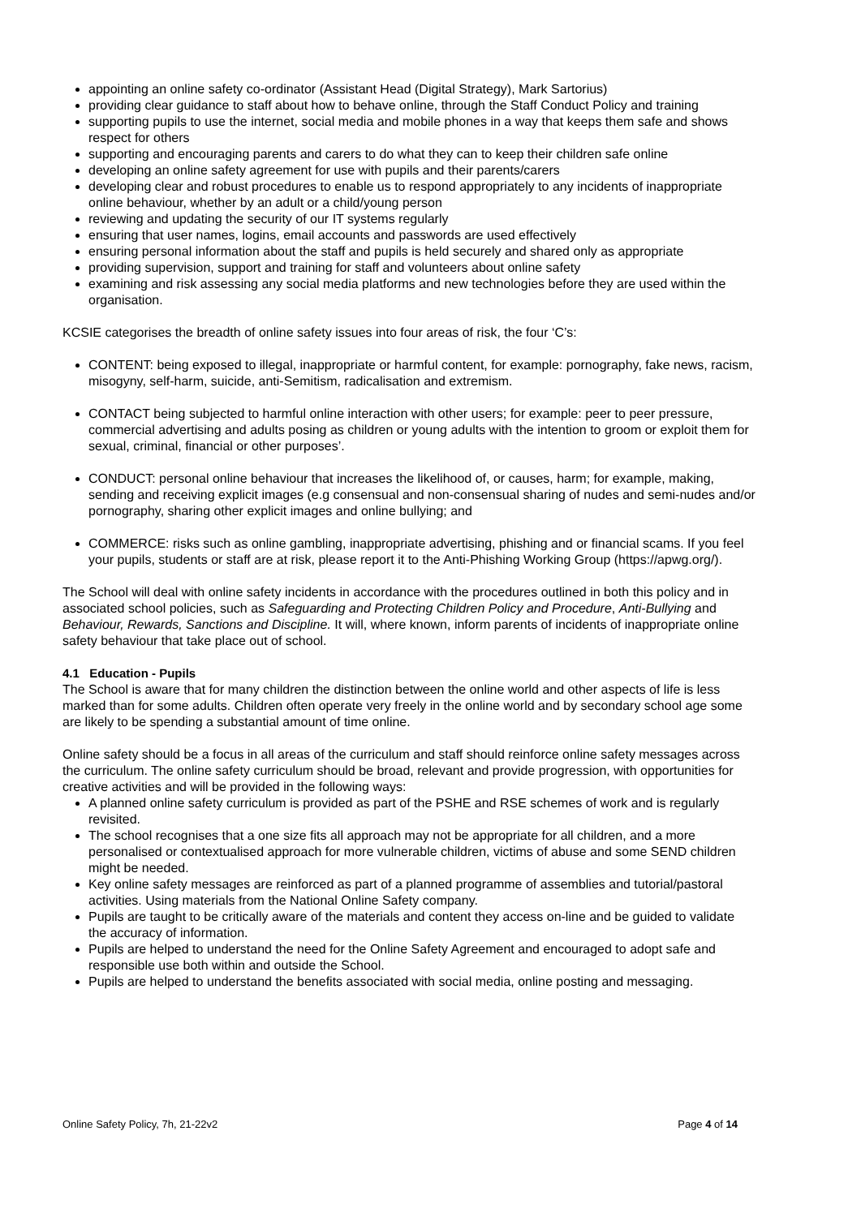appointing an online safety co-ordinator (Assistant Head (Digital Strategy), Mark Sartorius)
providing clear guidance to staff about how to behave online, through the Staff Conduct Policy and training
supporting pupils to use the internet, social media and mobile phones in a way that keeps them safe and shows respect for others
supporting and encouraging parents and carers to do what they can to keep their children safe online
developing an online safety agreement for use with pupils and their parents/carers
developing clear and robust procedures to enable us to respond appropriately to any incidents of inappropriate online behaviour, whether by an adult or a child/young person
reviewing and updating the security of our IT systems regularly
ensuring that user names, logins, email accounts and passwords are used effectively
ensuring personal information about the staff and pupils is held securely and shared only as appropriate
providing supervision, support and training for staff and volunteers about online safety
examining and risk assessing any social media platforms and new technologies before they are used within the organisation.
KCSIE categorises the breadth of online safety issues into four areas of risk, the four ‘C’s:
CONTENT: being exposed to illegal, inappropriate or harmful content, for example: pornography, fake news, racism, misogyny, self-harm, suicide, anti-Semitism, radicalisation and extremism.
CONTACT being subjected to harmful online interaction with other users; for example: peer to peer pressure, commercial advertising and adults posing as children or young adults with the intention to groom or exploit them for sexual, criminal, financial or other purposes’.
CONDUCT: personal online behaviour that increases the likelihood of, or causes, harm; for example, making, sending and receiving explicit images (e.g consensual and non-consensual sharing of nudes and semi-nudes and/or pornography, sharing other explicit images and online bullying; and
COMMERCE: risks such as online gambling, inappropriate advertising, phishing and or financial scams. If you feel your pupils, students or staff are at risk, please report it to the Anti-Phishing Working Group (https://apwg.org/).
The School will deal with online safety incidents in accordance with the procedures outlined in both this policy and in associated school policies, such as Safeguarding and Protecting Children Policy and Procedure, Anti-Bullying and Behaviour, Rewards, Sanctions and Discipline. It will, where known, inform parents of incidents of inappropriate online safety behaviour that take place out of school.
4.1 Education - Pupils
The School is aware that for many children the distinction between the online world and other aspects of life is less marked than for some adults. Children often operate very freely in the online world and by secondary school age some are likely to be spending a substantial amount of time online.
Online safety should be a focus in all areas of the curriculum and staff should reinforce online safety messages across the curriculum. The online safety curriculum should be broad, relevant and provide progression, with opportunities for creative activities and will be provided in the following ways:
A planned online safety curriculum is provided as part of the PSHE and RSE schemes of work and is regularly revisited.
The school recognises that a one size fits all approach may not be appropriate for all children, and a more personalised or contextualised approach for more vulnerable children, victims of abuse and some SEND children might be needed.
Key online safety messages are reinforced as part of a planned programme of assemblies and tutorial/pastoral activities. Using materials from the National Online Safety company.
Pupils are taught to be critically aware of the materials and content they access on-line and be guided to validate the accuracy of information.
Pupils are helped to understand the need for the Online Safety Agreement and encouraged to adopt safe and responsible use both within and outside the School.
Pupils are helped to understand the benefits associated with social media, online posting and messaging.
Online Safety Policy, 7h, 21-22v2 Page 4 of 14